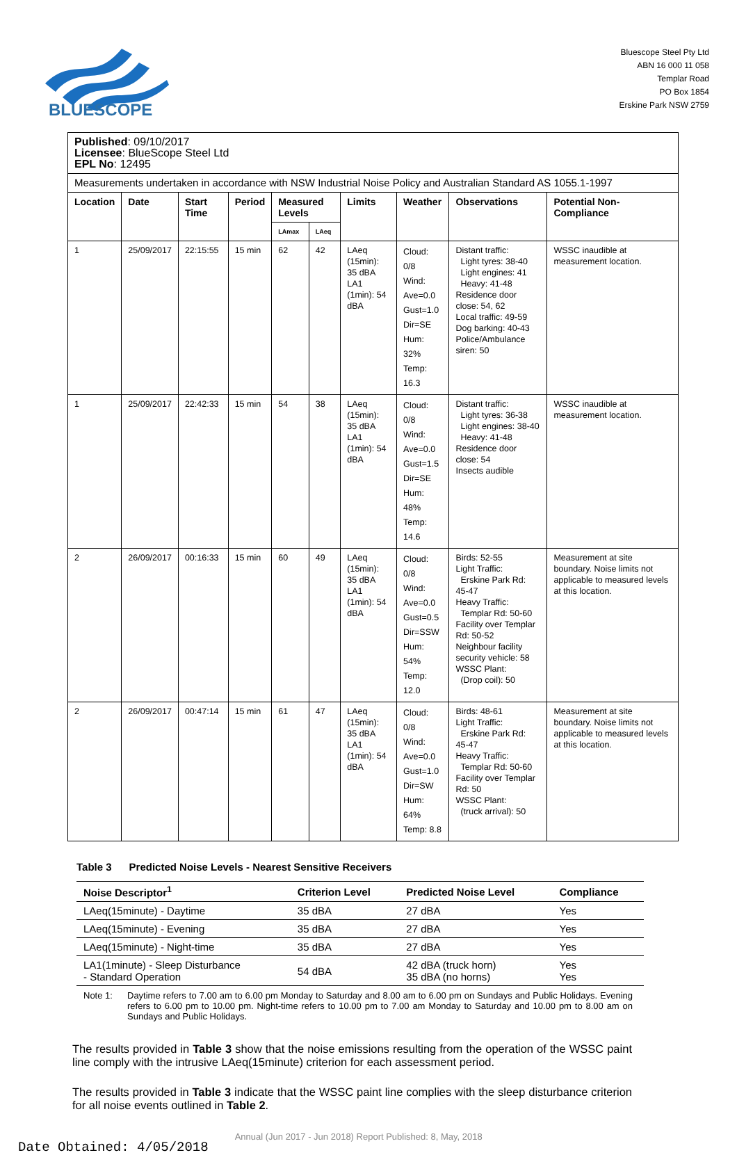BLUESCOPE
Bluescope Steel Pty Ltd
ABN 16 000 11 058
Templar Road
PO Box 1854
Erskine Park NSW 2759
| Published : 09/10/2017 Licensee : BlueScope Steel Ltd EPL No : 12495 | | | | | | | | | |
| Measurements undertaken in accordance with NSW Industrial Noise Policy and Australian Standard AS 1055.1-1997 | | | | | | | | | |
| Location | Date | Start Time | Period | Measured Levels | | Limits | Weather | Observations | Potential Non-Compliance |
| | | | | LAmax | LAeq | | | | |
| 1 | 25/09/2017 | 22:15:55 | 15 min | 62 | 42 | LAeq (15min): 35 dBA LA1 (1min): 54 dBA | Cloud: 0/8 Wind: Ave=0.0 Gust=1.0 Dir=SE Hum: 32% Temp: 16.3 | Distant traffic: Light tyres: 38-40 Light engines: 41 Heavy: 41-48 Residence door close: 54, 62 Local traffic: 49-59 Dog barking: 40-43 Police/Ambulance siren: 50 | WSSC inaudible at measurement location. |
| 1 | 25/09/2017 | 22:42:33 | 15 min | 54 | 38 | LAeq (15min): 35 dBA LA1 (1min): 54 dBA | Cloud: 0/8 Wind: Ave=0.0 Gust=1.5 Dir=SE Hum: 48% Temp: 14.6 | Distant traffic: Light tyres: 36-38 Light engines: 38-40 Heavy: 41-48 Residence door close: 54 Insects audible | WSSC inaudible at measurement location. |
| 2 | 26/09/2017 | 00:16:33 | 15 min | 60 | 49 | LAeq (15min): 35 dBA LA1 (1min): 54 dBA | Cloud: 0/8 Wind: Ave=0.0 Gust=0.5 Dir=SSW Hum: 54% Temp: 12.0 | Birds: 52-55 Light Traffic: Erskine Park Rd: 45-47 Heavy Traffic: Templar Rd: 50-60 Facility over Templar Rd: 50-52 Neighbour facility security vehicle: 58 WSSC Plant: (Drop coil): 50 | Measurement at site boundary. Noise limits not applicable to measured levels at this location. |
| 2 | 26/09/2017 | 00:47:14 | 15 min | 61 | 47 | LAeq (15min): 35 dBA LA1 (1min): 54 dBA | Cloud: 0/8 Wind: Ave=0.0 Gust=1.0 Dir=SW Hum: 64% Temp: 8.8 | Birds: 48-61 Light Traffic: Erskine Park Rd: 45-47 Heavy Traffic: Templar Rd: 50-60 Facility over Templar Rd: 50 WSSC Plant: (truck arrival): 50 | Measurement at site boundary. Noise limits not applicable to measured levels at this location. |
Table 3 Predicted Noise Levels - Nearest Sensitive Receivers
| Noise Descriptor<sup>1</sup> | Criterion Level | Predicted Noise Level | Compliance |
| --- | --- | --- | --- |
| LAeq(15minute) - Daytime | 35 dBA | 27 dBA | Yes |
| LAeq(15minute) - Evening | 35 dBA | 27 dBA | Yes |
| LAeq(15minute) - Night-time | 35 dBA | 27 dBA | Yes |
| LA1(1minute) - Sleep Disturbance - Standard Operation | 54 dBA | 42 dBA (truck horn) 35 dBA (no horns) | Yes Yes |
Note 1: Daytime refers to 7.00 am to 6.00 pm Monday to Saturday and 8.00 am to 6.00 pm on Sundays and Public Holidays. Evening refers to 6.00 pm to 10.00 pm. Night-time refers to 10.00 pm to 7.00 am Monday to Saturday and 10.00 pm to 8.00 am on Sundays and Public Holidays.
The results provided in Table 3 show that the noise emissions resulting from the operation of the WSSC paint line comply with the intrusive LAeq(15minute) criterion for each assessment period.
The results provided in Table 3 indicate that the WSSC paint line complies with the sleep disturbance criterion for all noise events outlined in Table 2.
Date Obtained: 4/05/2018
Annual (Jun 2017 - Jun 2018) Report Published: 8, May, 2018